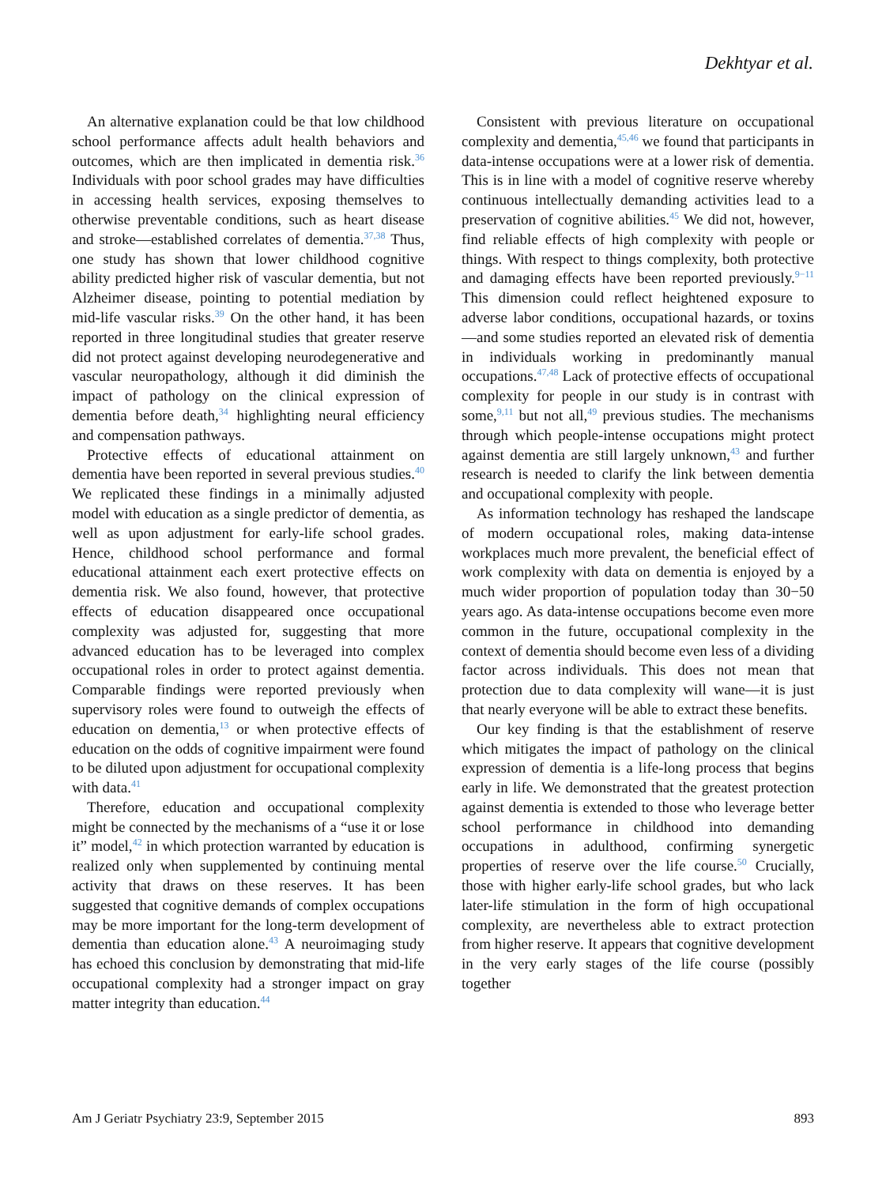Dekhtyar et al.
An alternative explanation could be that low childhood school performance affects adult health behaviors and outcomes, which are then implicated in dementia risk.<sup>36</sup> Individuals with poor school grades may have difficulties in accessing health services, exposing themselves to otherwise preventable conditions, such as heart disease and stroke—established correlates of dementia.<sup>37,38</sup> Thus, one study has shown that lower childhood cognitive ability predicted higher risk of vascular dementia, but not Alzheimer disease, pointing to potential mediation by mid-life vascular risks.<sup>39</sup> On the other hand, it has been reported in three longitudinal studies that greater reserve did not protect against developing neurodegenerative and vascular neuropathology, although it did diminish the impact of pathology on the clinical expression of dementia before death,<sup>34</sup> highlighting neural efficiency and compensation pathways.
Protective effects of educational attainment on dementia have been reported in several previous studies.<sup>40</sup> We replicated these findings in a minimally adjusted model with education as a single predictor of dementia, as well as upon adjustment for early-life school grades. Hence, childhood school performance and formal educational attainment each exert protective effects on dementia risk. We also found, however, that protective effects of education disappeared once occupational complexity was adjusted for, suggesting that more advanced education has to be leveraged into complex occupational roles in order to protect against dementia. Comparable findings were reported previously when supervisory roles were found to outweigh the effects of education on dementia,<sup>13</sup> or when protective effects of education on the odds of cognitive impairment were found to be diluted upon adjustment for occupational complexity with data.<sup>41</sup>
Therefore, education and occupational complexity might be connected by the mechanisms of a “use it or lose it” model,<sup>42</sup> in which protection warranted by education is realized only when supplemented by continuing mental activity that draws on these reserves. It has been suggested that cognitive demands of complex occupations may be more important for the long-term development of dementia than education alone.<sup>43</sup> A neuroimaging study has echoed this conclusion by demonstrating that mid-life occupational complexity had a stronger impact on gray matter integrity than education.<sup>44</sup>
Consistent with previous literature on occupational complexity and dementia,<sup>45,46</sup> we found that participants in data-intense occupations were at a lower risk of dementia. This is in line with a model of cognitive reserve whereby continuous intellectually demanding activities lead to a preservation of cognitive abilities.<sup>45</sup> We did not, however, find reliable effects of high complexity with people or things. With respect to things complexity, both protective and damaging effects have been reported previously.<sup>9−11</sup> This dimension could reflect heightened exposure to adverse labor conditions, occupational hazards, or toxins—and some studies reported an elevated risk of dementia in individuals working in predominantly manual occupations.<sup>47,48</sup> Lack of protective effects of occupational complexity for people in our study is in contrast with some,<sup>9,11</sup> but not all,<sup>49</sup> previous studies. The mechanisms through which people-intense occupations might protect against dementia are still largely unknown,<sup>43</sup> and further research is needed to clarify the link between dementia and occupational complexity with people.
As information technology has reshaped the landscape of modern occupational roles, making data-intense workplaces much more prevalent, the beneficial effect of work complexity with data on dementia is enjoyed by a much wider proportion of population today than 30−50 years ago. As data-intense occupations become even more common in the future, occupational complexity in the context of dementia should become even less of a dividing factor across individuals. This does not mean that protection due to data complexity will wane—it is just that nearly everyone will be able to extract these benefits.
Our key finding is that the establishment of reserve which mitigates the impact of pathology on the clinical expression of dementia is a life-long process that begins early in life. We demonstrated that the greatest protection against dementia is extended to those who leverage better school performance in childhood into demanding occupations in adulthood, confirming synergetic properties of reserve over the life course.<sup>50</sup> Crucially, those with higher early-life school grades, but who lack later-life stimulation in the form of high occupational complexity, are nevertheless able to extract protection from higher reserve. It appears that cognitive development in the very early stages of the life course (possibly together
Am J Geriatr Psychiatry 23:9, September 2015 893